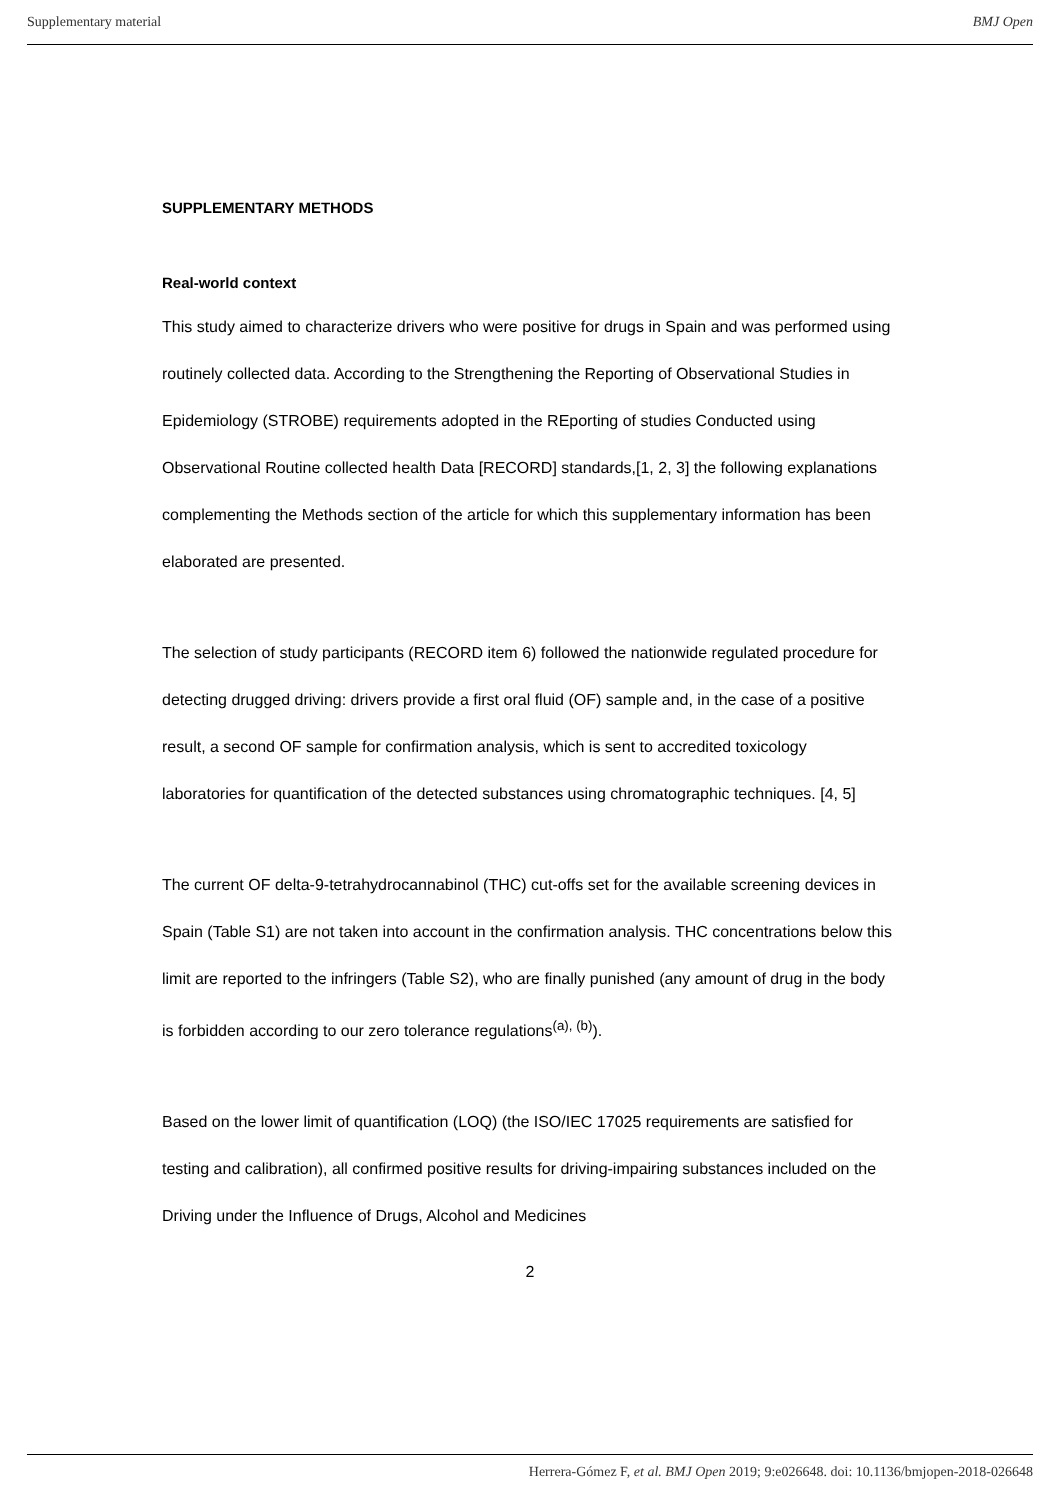Supplementary material BMJ Open
SUPPLEMENTARY METHODS
Real-world context
This study aimed to characterize drivers who were positive for drugs in Spain and was performed using routinely collected data. According to the Strengthening the Reporting of Observational Studies in Epidemiology (STROBE) requirements adopted in the REporting of studies Conducted using Observational Routine collected health Data [RECORD] standards,[1, 2, 3] the following explanations complementing the Methods section of the article for which this supplementary information has been elaborated are presented.
The selection of study participants (RECORD item 6) followed the nationwide regulated procedure for detecting drugged driving: drivers provide a first oral fluid (OF) sample and, in the case of a positive result, a second OF sample for confirmation analysis, which is sent to accredited toxicology laboratories for quantification of the detected substances using chromatographic techniques. [4, 5]
The current OF delta-9-tetrahydrocannabinol (THC) cut-offs set for the available screening devices in Spain (Table S1) are not taken into account in the confirmation analysis. THC concentrations below this limit are reported to the infringers (Table S2), who are finally punished (any amount of drug in the body is forbidden according to our zero tolerance regulations<sup>(a), (b)</sup>).
Based on the lower limit of quantification (LOQ) (the ISO/IEC 17025 requirements are satisfied for testing and calibration), all confirmed positive results for driving-impairing substances included on the Driving under the Influence of Drugs, Alcohol and Medicines
2
Herrera-Gómez F, et al. BMJ Open 2019; 9:e026648. doi: 10.1136/bmjopen-2018-026648